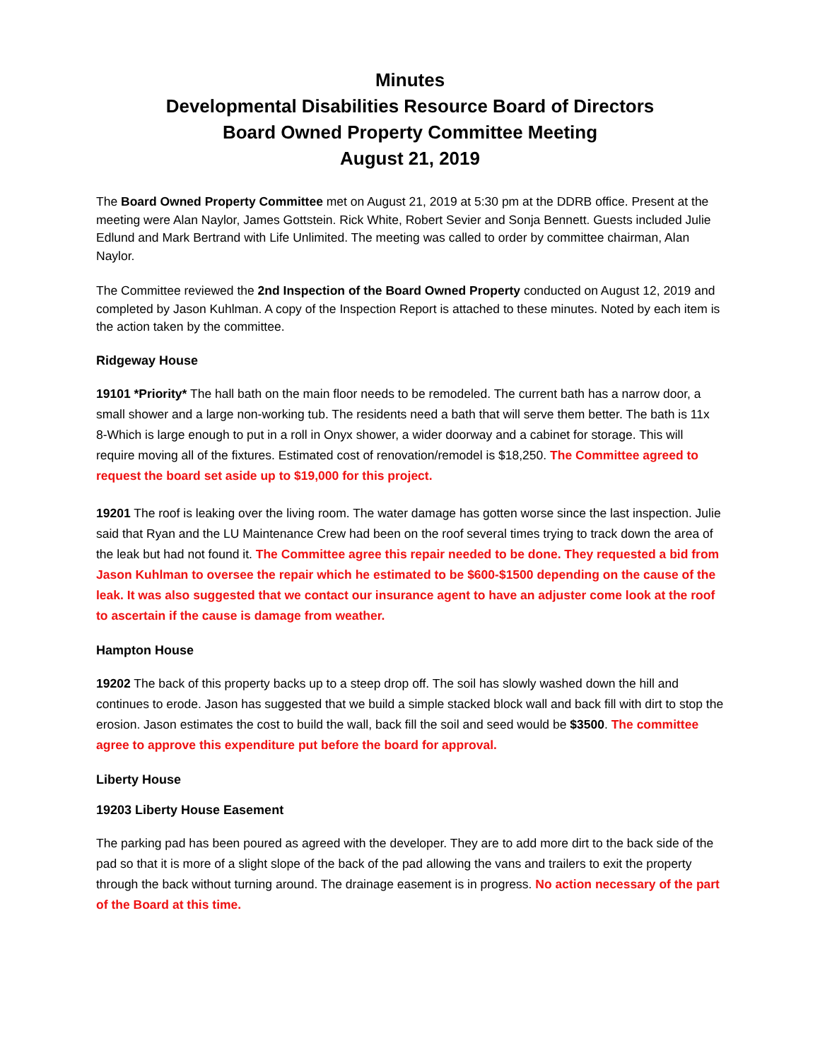Minutes
Developmental Disabilities Resource Board of Directors
Board Owned Property Committee Meeting
August 21, 2019
The Board Owned Property Committee met on August 21, 2019 at 5:30 pm at the DDRB office. Present at the meeting were Alan Naylor, James Gottstein. Rick White, Robert Sevier and Sonja Bennett. Guests included Julie Edlund and Mark Bertrand with Life Unlimited. The meeting was called to order by committee chairman, Alan Naylor.
The Committee reviewed the 2nd Inspection of the Board Owned Property conducted on August 12, 2019 and completed by Jason Kuhlman. A copy of the Inspection Report is attached to these minutes. Noted by each item is the action taken by the committee.
Ridgeway House
19101 *Priority* The hall bath on the main floor needs to be remodeled. The current bath has a narrow door, a small shower and a large non-working tub. The residents need a bath that will serve them better. The bath is 11x 8-Which is large enough to put in a roll in Onyx shower, a wider doorway and a cabinet for storage. This will require moving all of the fixtures. Estimated cost of renovation/remodel is $18,250. The Committee agreed to request the board set aside up to $19,000 for this project.
19201 The roof is leaking over the living room. The water damage has gotten worse since the last inspection. Julie said that Ryan and the LU Maintenance Crew had been on the roof several times trying to track down the area of the leak but had not found it. The Committee agree this repair needed to be done. They requested a bid from Jason Kuhlman to oversee the repair which he estimated to be $600-$1500 depending on the cause of the leak. It was also suggested that we contact our insurance agent to have an adjuster come look at the roof to ascertain if the cause is damage from weather.
Hampton House
19202 The back of this property backs up to a steep drop off. The soil has slowly washed down the hill and continues to erode. Jason has suggested that we build a simple stacked block wall and back fill with dirt to stop the erosion. Jason estimates the cost to build the wall, back fill the soil and seed would be $3500. The committee agree to approve this expenditure put before the board for approval.
Liberty House
19203 Liberty House Easement
The parking pad has been poured as agreed with the developer. They are to add more dirt to the back side of the pad so that it is more of a slight slope of the back of the pad allowing the vans and trailers to exit the property through the back without turning around. The drainage easement is in progress. No action necessary of the part of the Board at this time.